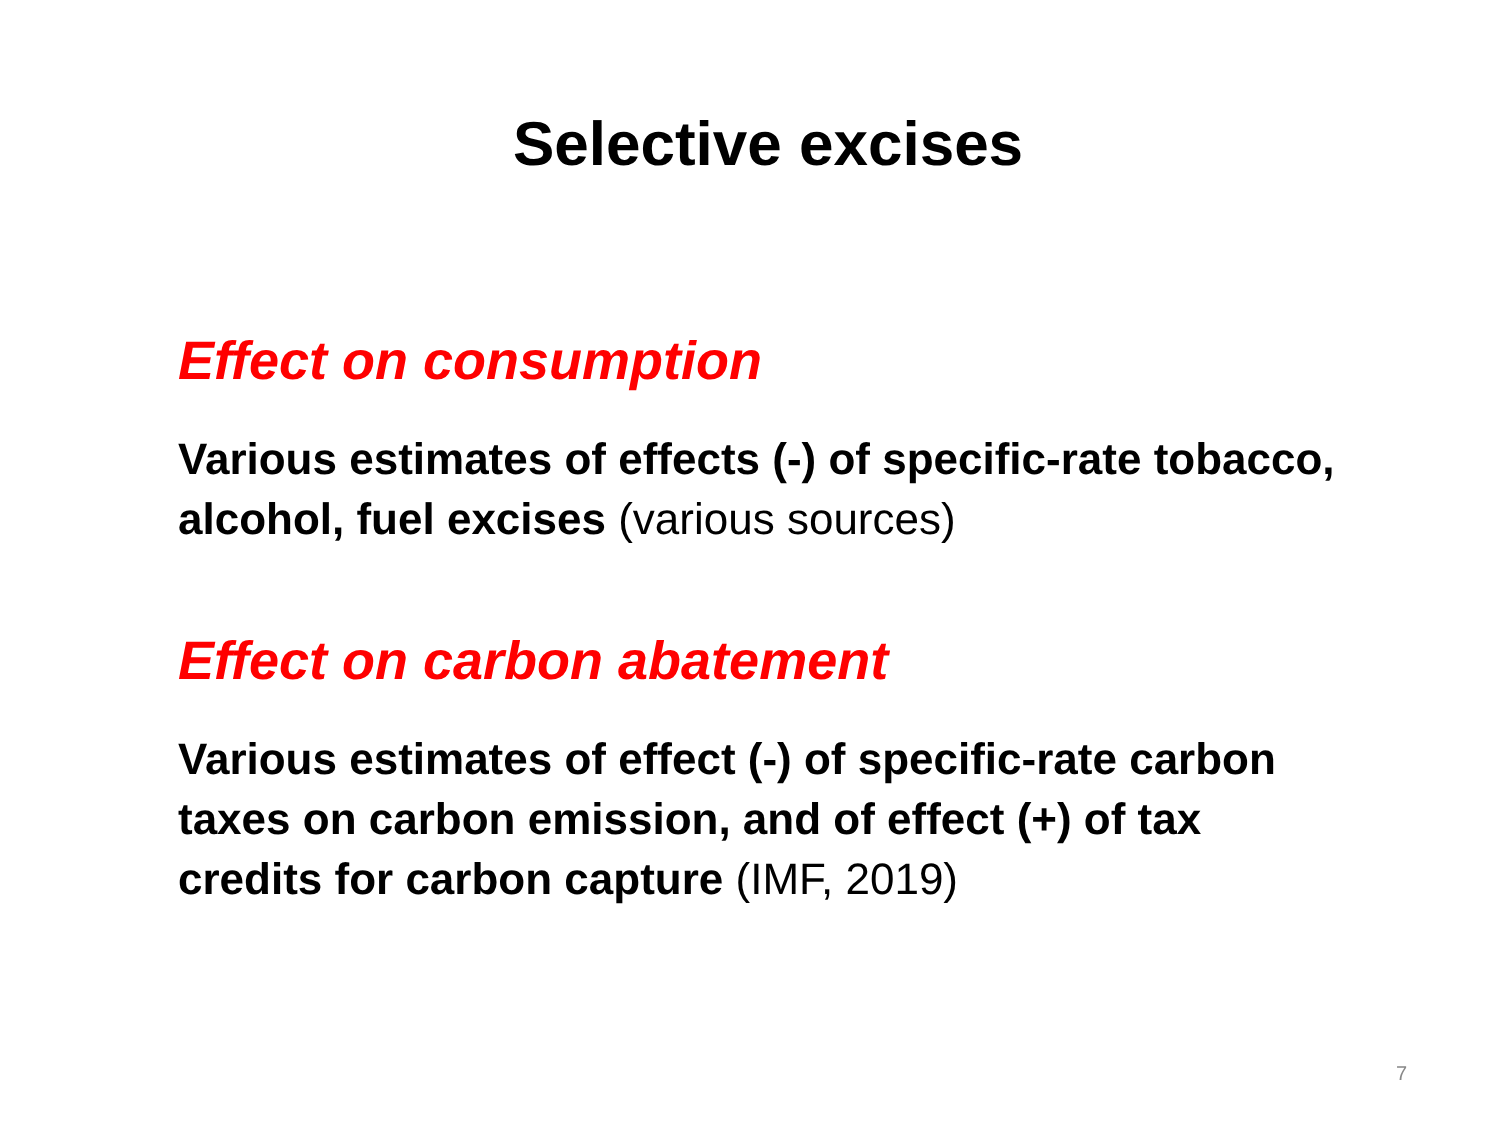Selective excises
Effect on consumption
Various estimates of effects (-) of specific-rate tobacco, alcohol, fuel excises (various sources)
Effect on carbon abatement
Various estimates of effect (-) of specific-rate carbon taxes on carbon emission, and of effect (+) of tax credits for carbon capture (IMF, 2019)
7